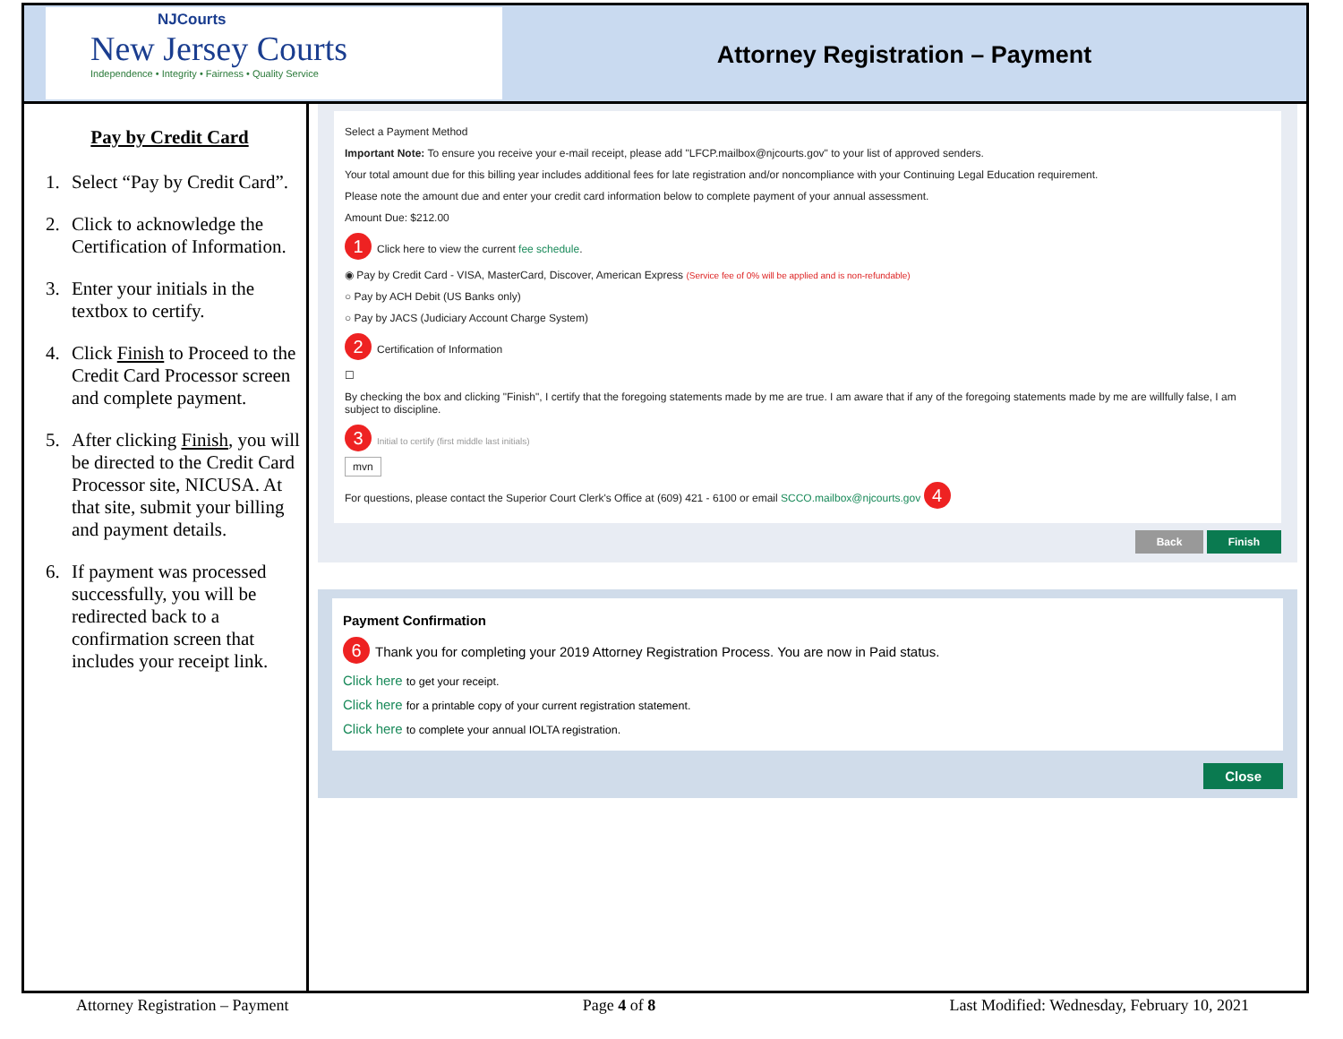NJCourts
New Jersey Courts
Independence • Integrity • Fairness • Quality Service
Attorney Registration – Payment
Pay by Credit Card
1. Select “Pay by Credit Card”.
2. Click to acknowledge the Certification of Information.
3. Enter your initials in the textbox to certify.
4. Click Finish to Proceed to the Credit Card Processor screen and complete payment.
5. After clicking Finish, you will be directed to the Credit Card Processor site, NICUSA. At that site, submit your billing and payment details.
6. If payment was processed successfully, you will be redirected back to a confirmation screen that includes your receipt link.
Select a Payment Method
Important Note: To ensure you receive your e-mail receipt, please add "LFCP.mailbox@njcourts.gov" to your list of approved senders.
Your total amount due for this billing year includes additional fees for late registration and/or noncompliance with your Continuing Legal Education requirement.
Please note the amount due and enter your credit card information below to complete payment of your annual assessment.
Amount Due: $212.00
1 Click here to view the current fee schedule.
◉ Pay by Credit Card - VISA, MasterCard, Discover, American Express (Service fee of 0% will be applied and is non-refundable)
○ Pay by ACH Debit (US Banks only)
○ Pay by JACS (Judiciary Account Charge System)
2 Certification of Information
☐
By checking the box and clicking "Finish", I certify that the foregoing statements made by me are true. I am aware that if any of the foregoing statements made by me are willfully false, I am subject to discipline.
3 Initial to certify (first middle last initials)
mvn
For questions, please contact the Superior Court Clerk's Office at (609) 421 - 6100 or email SCCO.mailbox@njcourts.gov 4
Back Finish
Payment Confirmation
6 Thank you for completing your 2019 Attorney Registration Process. You are now in Paid status.
Click here to get your receipt.
Click here for a printable copy of your current registration statement.
Click here to complete your annual IOLTA registration.
Close
Attorney Registration – Payment Page 4 of 8 Last Modified: Wednesday, February 10, 2021